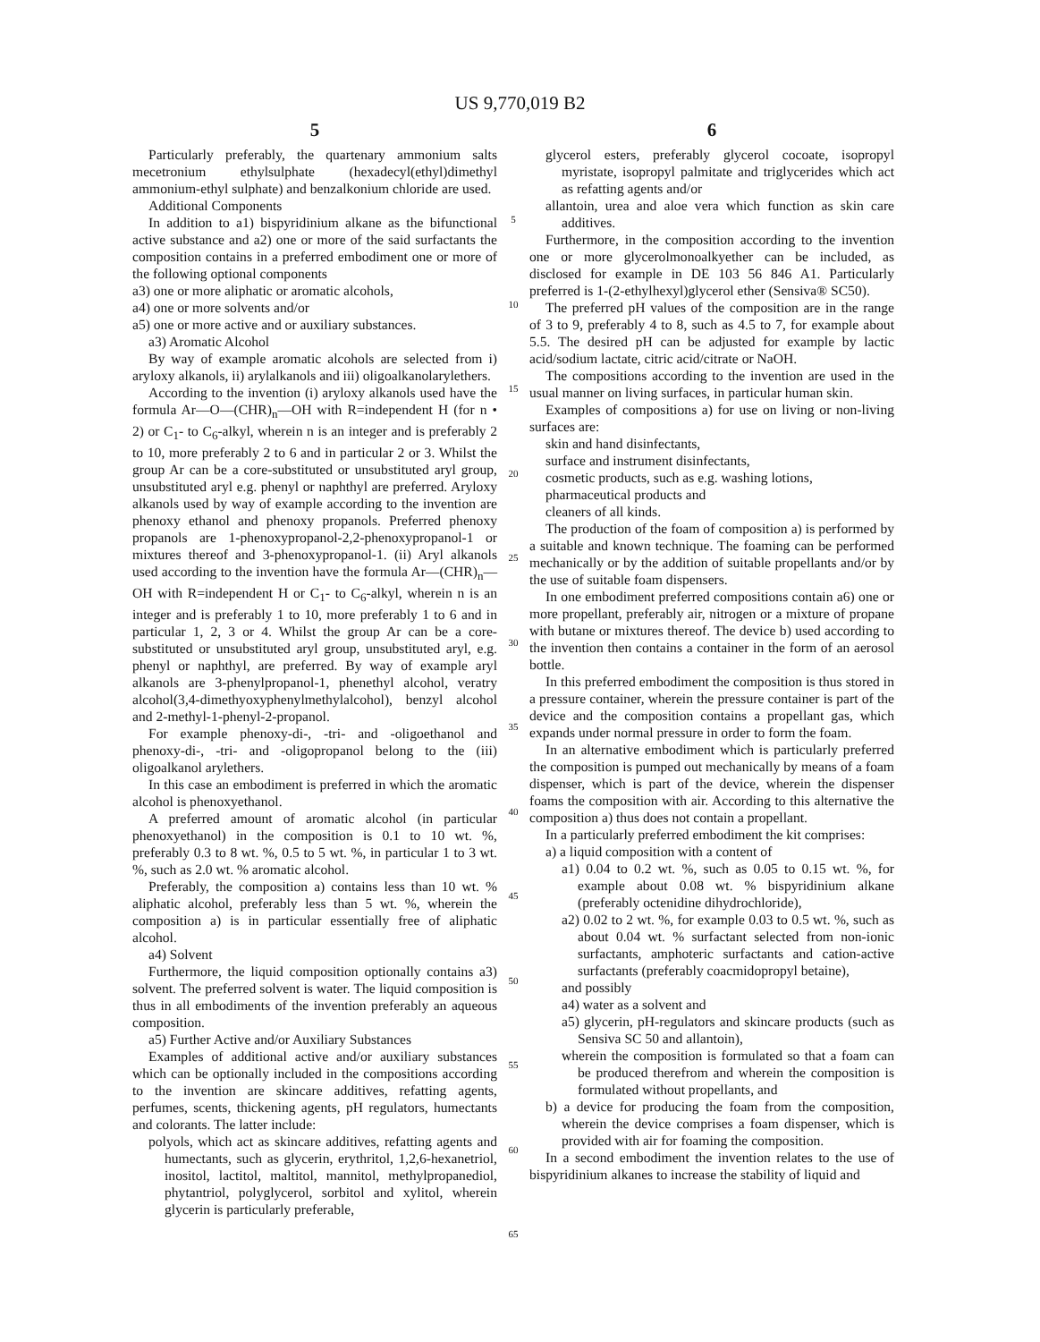US 9,770,019 B2
5
Particularly preferably, the quartenary ammonium salts mecetronium ethylsulphate (hexadecyl(ethyl)dimethyl ammonium-ethyl sulphate) and benzalkonium chloride are used.
Additional Components
In addition to a1) bispyridinium alkane as the bifunctional active substance and a2) one or more of the said surfactants the composition contains in a preferred embodiment one or more of the following optional components
a3) one or more aliphatic or aromatic alcohols,
a4) one or more solvents and/or
a5) one or more active and or auxiliary substances.
a3) Aromatic Alcohol
By way of example aromatic alcohols are selected from i) aryloxy alkanols, ii) arylalkanols and iii) oligoalkanolarylethers.
According to the invention (i) aryloxy alkanols used have the formula Ar—O—(CHR)<sub>n</sub>—OH with R=independent H (for n • 2) or C<sub>1</sub>- to C<sub>6</sub>-alkyl, wherein n is an integer and is preferably 2 to 10, more preferably 2 to 6 and in particular 2 or 3. Whilst the group Ar can be a core-substituted or unsubstituted aryl group, unsubstituted aryl e.g. phenyl or naphthyl are preferred. Aryloxy alkanols used by way of example according to the invention are phenoxy ethanol and phenoxy propanols. Preferred phenoxy propanols are 1-phenoxypropanol-2,2-phenoxypropanol-1 or mixtures thereof and 3-phenoxypropanol-1. (ii) Aryl alkanols used according to the invention have the formula Ar—(CHR)<sub>n</sub>—OH with R=independent H or C<sub>1</sub>- to C<sub>6</sub>-alkyl, wherein n is an integer and is preferably 1 to 10, more preferably 1 to 6 and in particular 1, 2, 3 or 4. Whilst the group Ar can be a core-substituted or unsubstituted aryl group, unsubstituted aryl, e.g. phenyl or naphthyl, are preferred. By way of example aryl alkanols are 3-phenylpropanol-1, phenethyl alcohol, veratry alcohol(3,4-dimethyoxyphenylmethylalcohol), benzyl alcohol and 2-methyl-1-phenyl-2-propanol.
For example phenoxy-di-, -tri- and -oligoethanol and phenoxy-di-, -tri- and -oligopropanol belong to the (iii) oligoalkanol arylethers.
In this case an embodiment is preferred in which the aromatic alcohol is phenoxyethanol.
A preferred amount of aromatic alcohol (in particular phenoxyethanol) in the composition is 0.1 to 10 wt. %, preferably 0.3 to 8 wt. %, 0.5 to 5 wt. %, in particular 1 to 3 wt. %, such as 2.0 wt. % aromatic alcohol.
Preferably, the composition a) contains less than 10 wt. % aliphatic alcohol, preferably less than 5 wt. %, wherein the composition a) is in particular essentially free of aliphatic alcohol.
a4) Solvent
Furthermore, the liquid composition optionally contains a3) solvent. The preferred solvent is water. The liquid composition is thus in all embodiments of the invention preferably an aqueous composition.
a5) Further Active and/or Auxiliary Substances
Examples of additional active and/or auxiliary substances which can be optionally included in the compositions according to the invention are skincare additives, refatting agents, perfumes, scents, thickening agents, pH regulators, humectants and colorants. The latter include:
polyols, which act as skincare additives, refatting agents and humectants, such as glycerin, erythritol, 1,2,6-hexanetriol, inositol, lactitol, maltitol, mannitol, methylpropanediol, phytantriol, polyglycerol, sorbitol and xylitol, wherein glycerin is particularly preferable,
5
10
15
20
25
30
35
40
45
50
55
60
65
6
glycerol esters, preferably glycerol cocoate, isopropyl myristate, isopropyl palmitate and triglycerides which act as refatting agents and/or
allantoin, urea and aloe vera which function as skin care additives.
Furthermore, in the composition according to the invention one or more glycerolmonoalkyether can be included, as disclosed for example in DE 103 56 846 A1. Particularly preferred is 1-(2-ethylhexyl)glycerol ether (Sensiva® SC50).
The preferred pH values of the composition are in the range of 3 to 9, preferably 4 to 8, such as 4.5 to 7, for example about 5.5. The desired pH can be adjusted for example by lactic acid/sodium lactate, citric acid/citrate or NaOH.
The compositions according to the invention are used in the usual manner on living surfaces, in particular human skin.
Examples of compositions a) for use on living or non-living surfaces are:
skin and hand disinfectants,
surface and instrument disinfectants,
cosmetic products, such as e.g. washing lotions,
pharmaceutical products and
cleaners of all kinds.
The production of the foam of composition a) is performed by a suitable and known technique. The foaming can be performed mechanically or by the addition of suitable propellants and/or by the use of suitable foam dispensers.
In one embodiment preferred compositions contain a6) one or more propellant, preferably air, nitrogen or a mixture of propane with butane or mixtures thereof. The device b) used according to the invention then contains a container in the form of an aerosol bottle.
In this preferred embodiment the composition is thus stored in a pressure container, wherein the pressure container is part of the device and the composition contains a propellant gas, which expands under normal pressure in order to form the foam.
In an alternative embodiment which is particularly preferred the composition is pumped out mechanically by means of a foam dispenser, which is part of the device, wherein the dispenser foams the composition with air. According to this alternative the composition a) thus does not contain a propellant.
In a particularly preferred embodiment the kit comprises:
a) a liquid composition with a content of
a1) 0.04 to 0.2 wt. %, such as 0.05 to 0.15 wt. %, for example about 0.08 wt. % bispyridinium alkane (preferably octenidine dihydrochloride),
a2) 0.02 to 2 wt. %, for example 0.03 to 0.5 wt. %, such as about 0.04 wt. % surfactant selected from non-ionic surfactants, amphoteric surfactants and cation-active surfactants (preferably coacmidopropyl betaine),
and possibly
a4) water as a solvent and
a5) glycerin, pH-regulators and skincare products (such as Sensiva SC 50 and allantoin),
wherein the composition is formulated so that a foam can be produced therefrom and wherein the composition is formulated without propellants, and
b) a device for producing the foam from the composition, wherein the device comprises a foam dispenser, which is provided with air for foaming the composition.
In a second embodiment the invention relates to the use of bispyridinium alkanes to increase the stability of liquid and